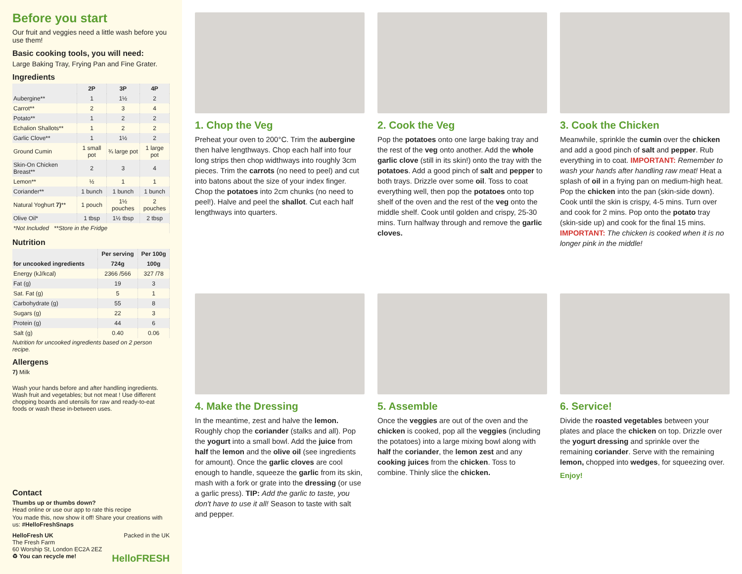Before you start
Our fruit and veggies need a little wash before you use them!
Basic cooking tools, you will need:
Large Baking Tray, Frying Pan and Fine Grater.
Ingredients
| | 2P | 3P | 4P |
| --- | --- | --- | --- |
| Aubergine** | 1 | 1½ | 2 |
| Carrot** | 2 | 3 | 4 |
| Potato** | 1 | 2 | 2 |
| Echalion Shallots** | 1 | 2 | 2 |
| Garlic Clove** | 1 | 1½ | 2 |
| Ground Cumin | 1 small pot | ¾ large pot | 1 large pot |
| Skin-On Chicken Breast** | 2 | 3 | 4 |
| Lemon** | ½ | 1 | 1 |
| Coriander** | 1 bunch | 1 bunch | 1 bunch |
| Natural Yoghurt 7) ** | 1 pouch | 1½ pouches | 2 pouches |
| Olive Oil* | 1 tbsp | 1½ tbsp | 2 tbsp |
| *Not Included **Store in the Fridge | | | |
Nutrition
| | Per serving | Per 100g |
| --- | --- | --- |
| for uncooked ingredients | 724g | 100g |
| Energy (kJ/kcal) | 2366 /566 | 327 /78 |
| Fat (g) | 19 | 3 |
| Sat. Fat (g) | 5 | 1 |
| Carbohydrate (g) | 55 | 8 |
| Sugars (g) | 22 | 3 |
| Protein (g) | 44 | 6 |
| Salt (g) | 0.40 | 0.06 |
Nutrition for uncooked ingredients based on 2 person recipe.
Allergens
7) Milk
Wash your hands before and after handling ingredients. Wash fruit and vegetables; but not meat ! Use different chopping boards and utensils for raw and ready-to-eat foods or wash these in-between uses.
Contact
Thumbs up or thumbs down?
Head online or use our app to rate this recipe
You made this, now show it off! Share your creations with us: #HelloFreshSnaps
HelloFresh UK Packed in the UK
The Fresh Farm
60 Worship St, London EC2A 2EZ
♻ You can recycle me! HelloFRESH
1. Chop the Veg
Preheat your oven to 200°C. Trim the aubergine then halve lengthways. Chop each half into four long strips then chop widthways into roughly 3cm pieces. Trim the carrots (no need to peel) and cut into batons about the size of your index finger. Chop the potatoes into 2cm chunks (no need to peel!). Halve and peel the shallot. Cut each half lengthways into quarters.
2. Cook the Veg
Pop the potatoes onto one large baking tray and the rest of the veg onto another. Add the whole garlic clove (still in its skin!) onto the tray with the potatoes. Add a good pinch of salt and pepper to both trays. Drizzle over some oil. Toss to coat everything well, then pop the potatoes onto top shelf of the oven and the rest of the veg onto the middle shelf. Cook until golden and crispy, 25-30 mins. Turn halfway through and remove the garlic cloves.
3. Cook the Chicken
Meanwhile, sprinkle the cumin over the chicken and add a good pinch of salt and pepper. Rub everything in to coat. IMPORTANT: Remember to wash your hands after handling raw meat! Heat a splash of oil in a frying pan on medium-high heat. Pop the chicken into the pan (skin-side down). Cook until the skin is crispy, 4-5 mins. Turn over and cook for 2 mins. Pop onto the potato tray (skin-side up) and cook for the final 15 mins. IMPORTANT: The chicken is cooked when it is no longer pink in the middle!
4. Make the Dressing
In the meantime, zest and halve the lemon. Roughly chop the coriander (stalks and all). Pop the yogurt into a small bowl. Add the juice from half the lemon and the olive oil (see ingredients for amount). Once the garlic cloves are cool enough to handle, squeeze the garlic from its skin, mash with a fork or grate into the dressing (or use a garlic press). TIP: Add the garlic to taste, you don't have to use it all! Season to taste with salt and pepper.
5. Assemble
Once the veggies are out of the oven and the chicken is cooked, pop all the veggies (including the potatoes) into a large mixing bowl along with half the coriander, the lemon zest and any cooking juices from the chicken. Toss to combine. Thinly slice the chicken.
6. Service!
Divide the roasted vegetables between your plates and place the chicken on top. Drizzle over the yogurt dressing and sprinkle over the remaining coriander. Serve with the remaining lemon, chopped into wedges, for squeezing over.
Enjoy!